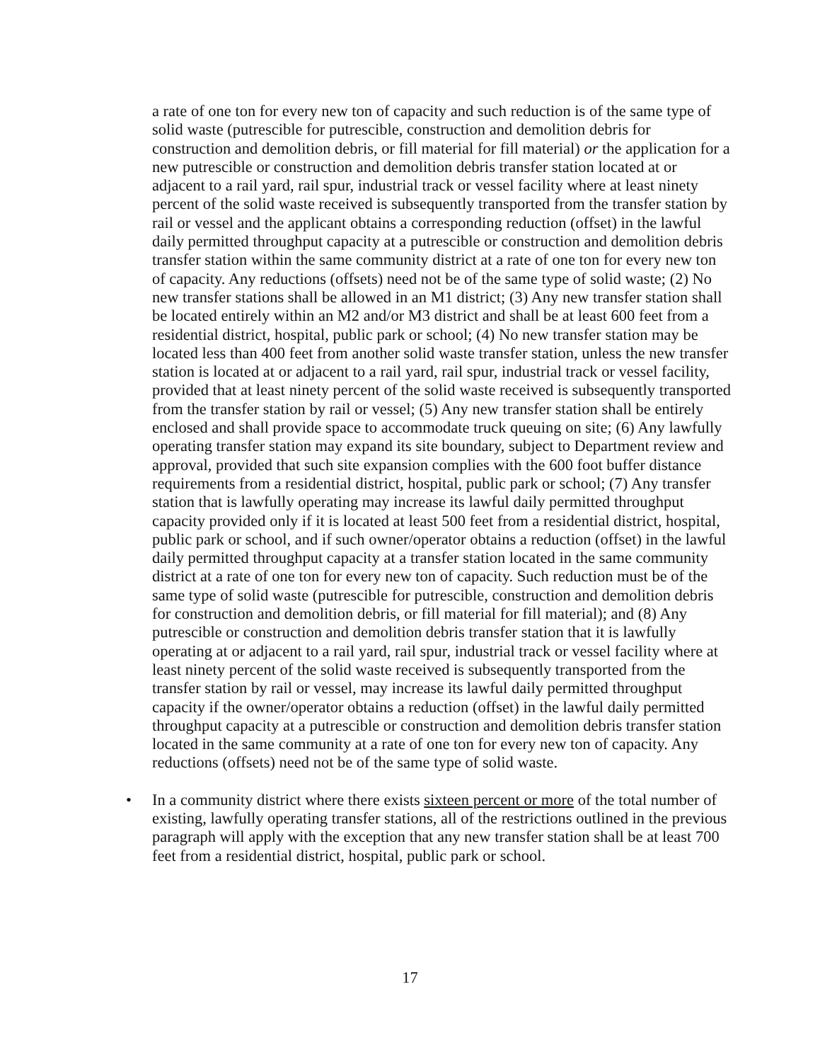a rate of one ton for every new ton of capacity and such reduction is of the same type of solid waste (putrescible for putrescible, construction and demolition debris for construction and demolition debris, or fill material for fill material) or the application for a new putrescible or construction and demolition debris transfer station located at or adjacent to a rail yard, rail spur, industrial track or vessel facility where at least ninety percent of the solid waste received is subsequently transported from the transfer station by rail or vessel and the applicant obtains a corresponding reduction (offset) in the lawful daily permitted throughput capacity at a putrescible or construction and demolition debris transfer station within the same community district at a rate of one ton for every new ton of capacity. Any reductions (offsets) need not be of the same type of solid waste; (2) No new transfer stations shall be allowed in an M1 district; (3) Any new transfer station shall be located entirely within an M2 and/or M3 district and shall be at least 600 feet from a residential district, hospital, public park or school; (4) No new transfer station may be located less than 400 feet from another solid waste transfer station, unless the new transfer station is located at or adjacent to a rail yard, rail spur, industrial track or vessel facility, provided that at least ninety percent of the solid waste received is subsequently transported from the transfer station by rail or vessel; (5) Any new transfer station shall be entirely enclosed and shall provide space to accommodate truck queuing on site; (6) Any lawfully operating transfer station may expand its site boundary, subject to Department review and approval, provided that such site expansion complies with the 600 foot buffer distance requirements from a residential district, hospital, public park or school; (7) Any transfer station that is lawfully operating may increase its lawful daily permitted throughput capacity provided only if it is located at least 500 feet from a residential district, hospital, public park or school, and if such owner/operator obtains a reduction (offset) in the lawful daily permitted throughput capacity at a transfer station located in the same community district at a rate of one ton for every new ton of capacity. Such reduction must be of the same type of solid waste (putrescible for putrescible, construction and demolition debris for construction and demolition debris, or fill material for fill material); and (8) Any putrescible or construction and demolition debris transfer station that it is lawfully operating at or adjacent to a rail yard, rail spur, industrial track or vessel facility where at least ninety percent of the solid waste received is subsequently transported from the transfer station by rail or vessel, may increase its lawful daily permitted throughput capacity if the owner/operator obtains a reduction (offset) in the lawful daily permitted throughput capacity at a putrescible or construction and demolition debris transfer station located in the same community at a rate of one ton for every new ton of capacity. Any reductions (offsets) need not be of the same type of solid waste.
• In a community district where there exists sixteen percent or more of the total number of existing, lawfully operating transfer stations, all of the restrictions outlined in the previous paragraph will apply with the exception that any new transfer station shall be at least 700 feet from a residential district, hospital, public park or school.
17